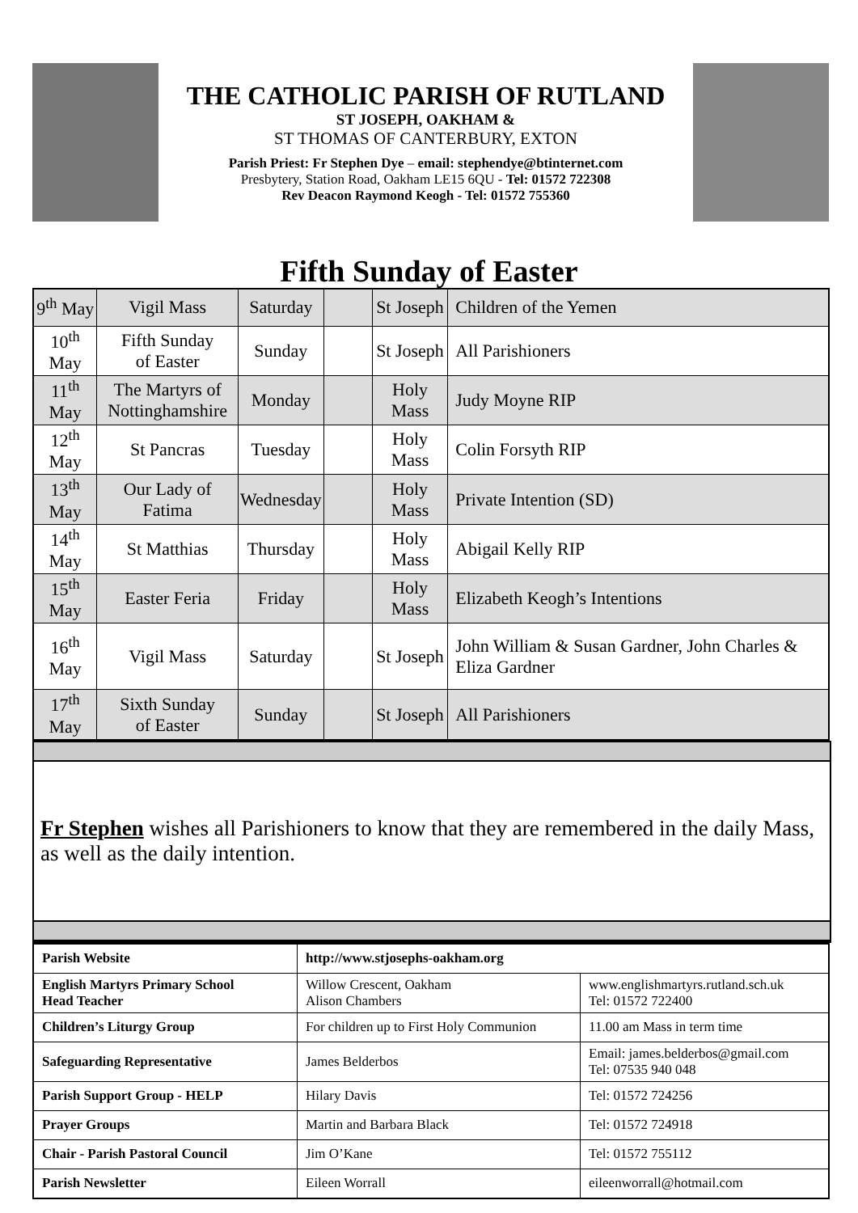THE CATHOLIC PARISH OF RUTLAND
ST JOSEPH, OAKHAM &
ST THOMAS OF CANTERBURY, EXTON
Parish Priest: Fr Stephen Dye – email: stephendye@btinternet.com
Presbytery, Station Road, Oakham LE15 6QU - Tel: 01572 722308
Rev Deacon Raymond Keogh - Tel: 01572 755360
Fifth Sunday of Easter
| 9<sup>th</sup> May | Vigil Mass | Saturday | | St Joseph | Children of the Yemen |
| 10<sup>th</sup> May | Fifth Sunday of Easter | Sunday | | St Joseph | All Parishioners |
| 11<sup>th</sup> May | The Martyrs of Nottinghamshire | Monday | | Holy Mass | Judy Moyne RIP |
| 12<sup>th</sup> May | St Pancras | Tuesday | | Holy Mass | Colin Forsyth RIP |
| 13<sup>th</sup> May | Our Lady of Fatima | Wednesday | | Holy Mass | Private Intention (SD) |
| 14<sup>th</sup> May | St Matthias | Thursday | | Holy Mass | Abigail Kelly RIP |
| 15<sup>th</sup> May | Easter Feria | Friday | | Holy Mass | Elizabeth Keogh’s Intentions |
| 16<sup>th</sup> May | Vigil Mass | Saturday | | St Joseph | John William & Susan Gardner, John Charles & Eliza Gardner |
| 17<sup>th</sup> May | Sixth Sunday of Easter | Sunday | | St Joseph | All Parishioners |
Fr Stephen wishes all Parishioners to know that they are remembered in the daily Mass, as well as the daily intention.
| Parish Website | http://www.stjosephs-oakham.org | |
| English Martyrs Primary School Head Teacher | Willow Crescent, Oakham Alison Chambers | www.englishmartyrs.rutland.sch.uk Tel: 01572 722400 |
| Children’s Liturgy Group | For children up to First Holy Communion | 11.00 am Mass in term time |
| Safeguarding Representative | James Belderbos | Email: james.belderbos@gmail.com Tel: 07535 940 048 |
| Parish Support Group - HELP | Hilary Davis | Tel: 01572 724256 |
| Prayer Groups | Martin and Barbara Black | Tel: 01572 724918 |
| Chair - Parish Pastoral Council | Jim O’Kane | Tel: 01572 755112 |
| Parish Newsletter | Eileen Worrall | eileenworrall@hotmail.com |